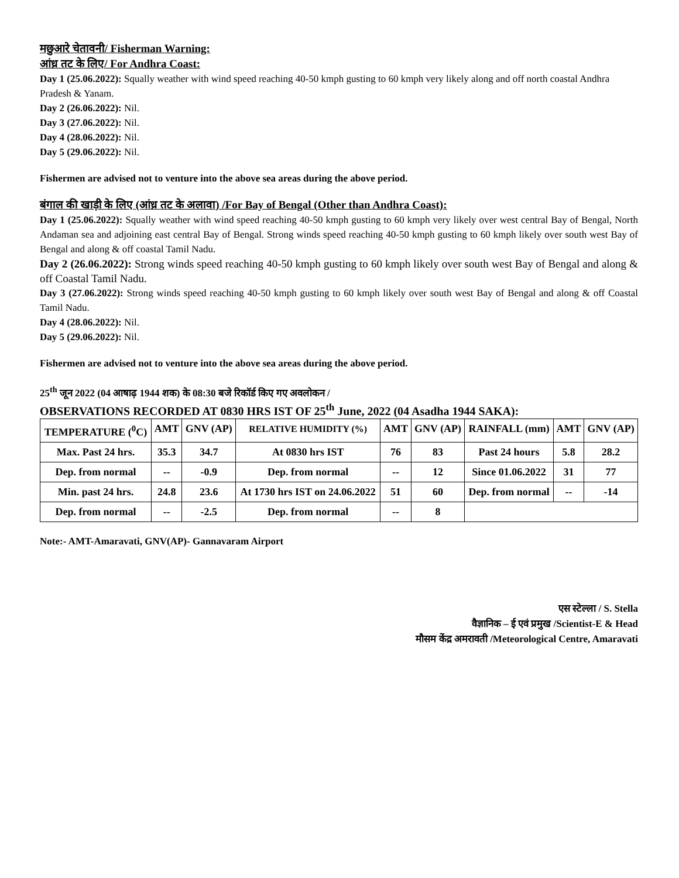मछुआरे चेतावनी/ Fisherman Warning:
आंध्र तट के लिए/ For Andhra Coast:
Day 1 (25.06.2022): Squally weather with wind speed reaching 40-50 kmph gusting to 60 kmph very likely along and off north coastal Andhra Pradesh & Yanam.
Day 2 (26.06.2022): Nil.
Day 3 (27.06.2022): Nil.
Day 4 (28.06.2022): Nil.
Day 5 (29.06.2022): Nil.
Fishermen are advised not to venture into the above sea areas during the above period.
बंगाल की खाड़ी के लिए (आंध्र तट के अलावा) /For Bay of Bengal (Other than Andhra Coast):
Day 1 (25.06.2022): Squally weather with wind speed reaching 40-50 kmph gusting to 60 kmph very likely over west central Bay of Bengal, North Andaman sea and adjoining east central Bay of Bengal. Strong winds speed reaching 40-50 kmph gusting to 60 kmph likely over south west Bay of Bengal and along & off coastal Tamil Nadu.
Day 2 (26.06.2022): Strong winds speed reaching 40-50 kmph gusting to 60 kmph likely over south west Bay of Bengal and along & off Coastal Tamil Nadu.
Day 3 (27.06.2022): Strong winds speed reaching 40-50 kmph gusting to 60 kmph likely over south west Bay of Bengal and along & off Coastal Tamil Nadu.
Day 4 (28.06.2022): Nil.
Day 5 (29.06.2022): Nil.
Fishermen are advised not to venture into the above sea areas during the above period.
25<sup>th</sup> जून 2022 (04 आषाढ़ 1944 शक) के 08:30 बजे रिकॉर्ड किए गए अवलोकन /
OBSERVATIONS RECORDED AT 0830 HRS IST OF 25<sup>th</sup> June, 2022 (04 Asadha 1944 SAKA):
| TEMPERATURE (<sup>0</sup>C) | AMT | GNV (AP) | RELATIVE HUMIDITY (%) | AMT | GNV (AP) | RAINFALL (mm) | AMT | GNV (AP) |
| --- | --- | --- | --- | --- | --- | --- | --- | --- |
| Max. Past 24 hrs. | 35.3 | 34.7 | At 0830 hrs IST | 76 | 83 | Past 24 hours | 5.8 | 28.2 |
| Dep. from normal | -- | -0.9 | Dep. from normal | -- | 12 | Since 01.06.2022 | 31 | 77 |
| Min. past 24 hrs. | 24.8 | 23.6 | At 1730 hrs IST on 24.06.2022 | 51 | 60 | Dep. from normal | -- | -14 |
| Dep. from normal | -- | -2.5 | Dep. from normal | -- | 8 | | | |
Note:- AMT-Amaravati, GNV(AP)- Gannavaram Airport
एस स्टेल्ला / S. Stella
वैज्ञानिक – ई एवं प्रमुख /Scientist-E & Head
मौसम केंद्र अमरावती /Meteorological Centre, Amaravati